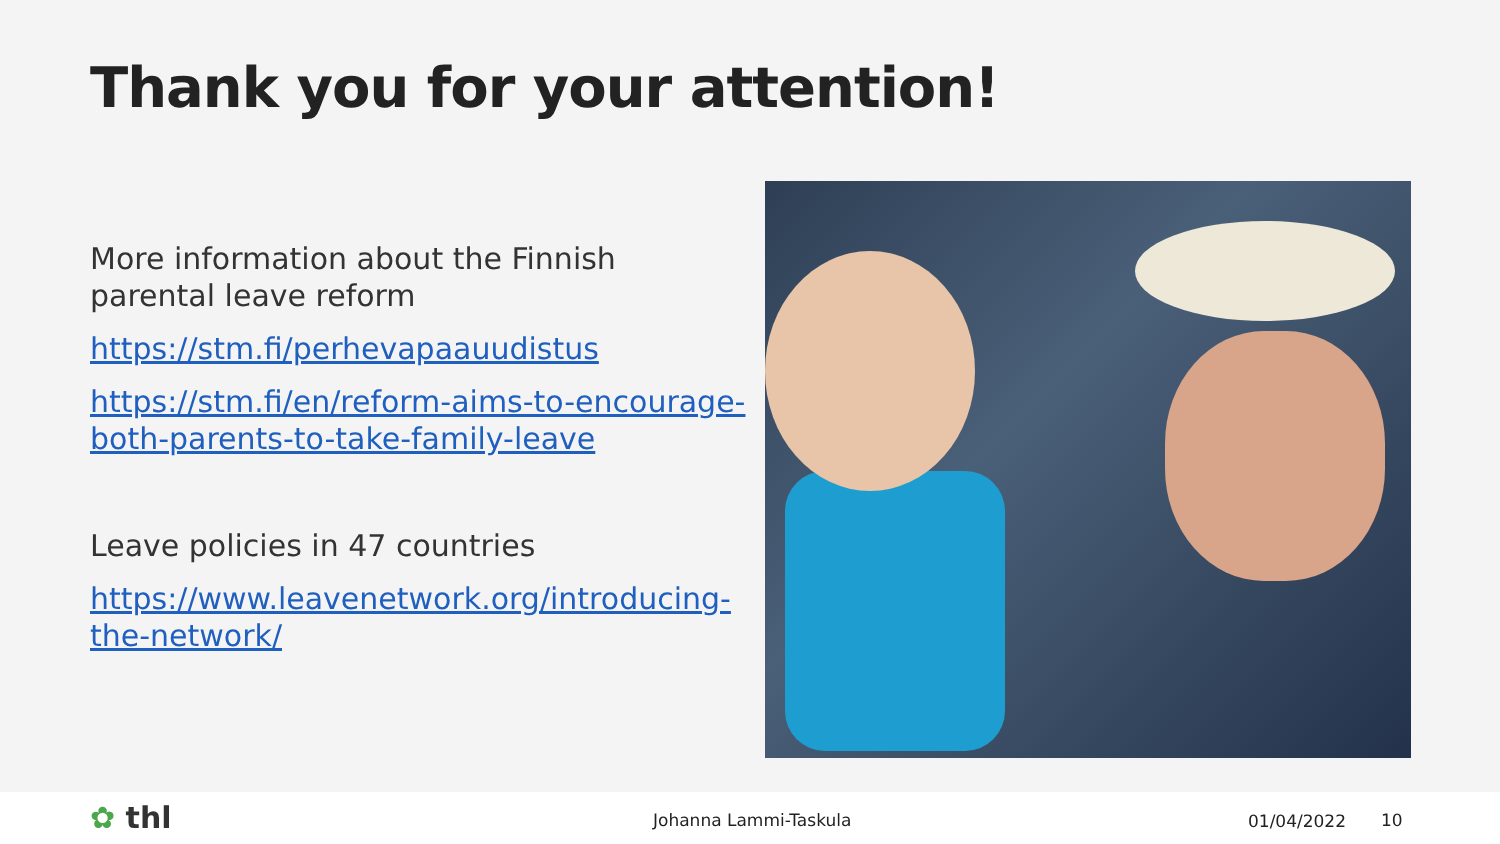Thank you for your attention!
More information about the Finnish parental leave reform
https://stm.fi/perhevapaauudistus
https://stm.fi/en/reform-aims-to-encourage-both-parents-to-take-family-leave
Leave policies in 47 countries
https://www.leavenetwork.org/introducing-the-network/
✿ thl Johanna Lammi-Taskula 01/04/2022 10